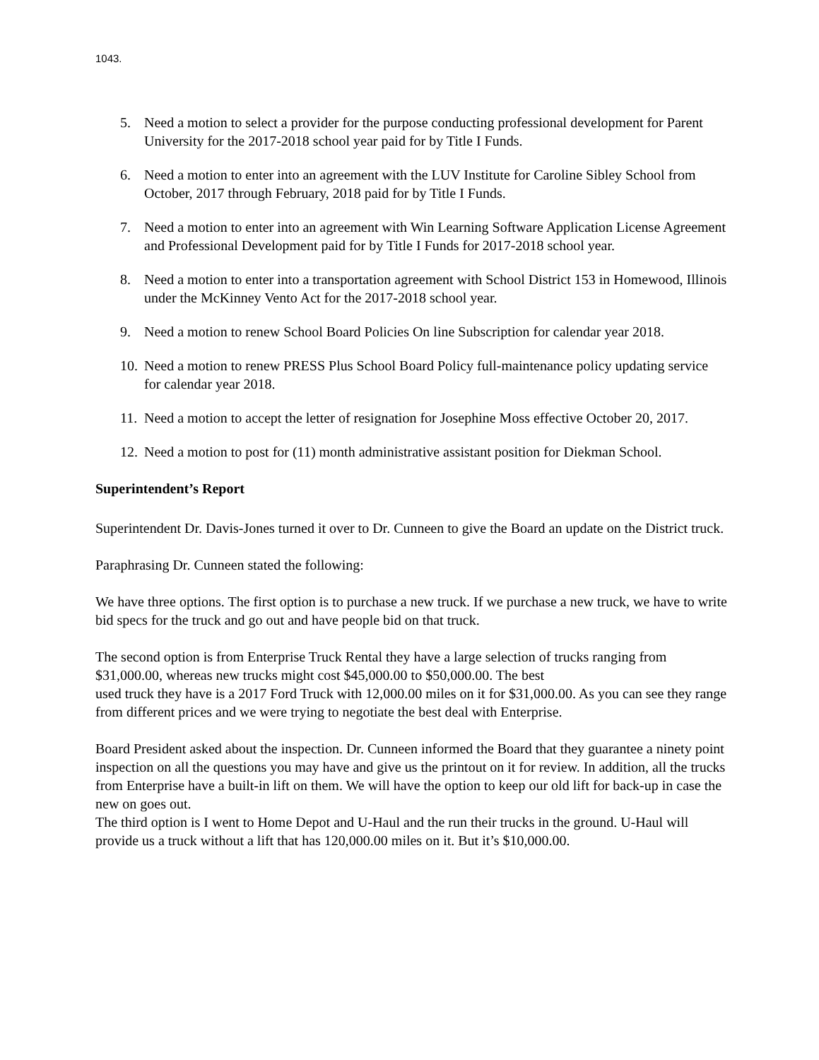1043.
5. Need a motion to select a provider for the purpose conducting professional development for Parent University for the 2017-2018 school year paid for by Title I Funds.
6. Need a motion to enter into an agreement with the LUV Institute for Caroline Sibley School from October, 2017 through February, 2018 paid for by Title I Funds.
7. Need a motion to enter into an agreement with Win Learning Software Application License Agreement and Professional Development paid for by Title I Funds for 2017-2018 school year.
8. Need a motion to enter into a transportation agreement with School District 153 in Homewood, Illinois under the McKinney Vento Act for the 2017-2018 school year.
9. Need a motion to renew School Board Policies On line Subscription for calendar year 2018.
10. Need a motion to renew PRESS Plus School Board Policy full-maintenance policy updating service for calendar year 2018.
11. Need a motion to accept the letter of resignation for Josephine Moss effective October 20, 2017.
12. Need a motion to post for (11) month administrative assistant position for Diekman School.
Superintendent’s Report
Superintendent Dr. Davis-Jones turned it over to Dr. Cunneen to give the Board an update on the District truck.
Paraphrasing Dr. Cunneen stated the following:
We have three options. The first option is to purchase a new truck. If we purchase a new truck, we have to write bid specs for the truck and go out and have people bid on that truck.
The second option is from Enterprise Truck Rental they have a large selection of trucks ranging from $31,000.00, whereas new trucks might cost $45,000.00 to $50,000.00. The best
used truck they have is a 2017 Ford Truck with 12,000.00 miles on it for $31,000.00. As you can see they range from different prices and we were trying to negotiate the best deal with Enterprise.
Board President asked about the inspection. Dr. Cunneen informed the Board that they guarantee a ninety point inspection on all the questions you may have and give us the printout on it for review. In addition, all the trucks from Enterprise have a built-in lift on them. We will have the option to keep our old lift for back-up in case the new on goes out.
The third option is I went to Home Depot and U-Haul and the run their trucks in the ground. U-Haul will provide us a truck without a lift that has 120,000.00 miles on it. But it’s $10,000.00.